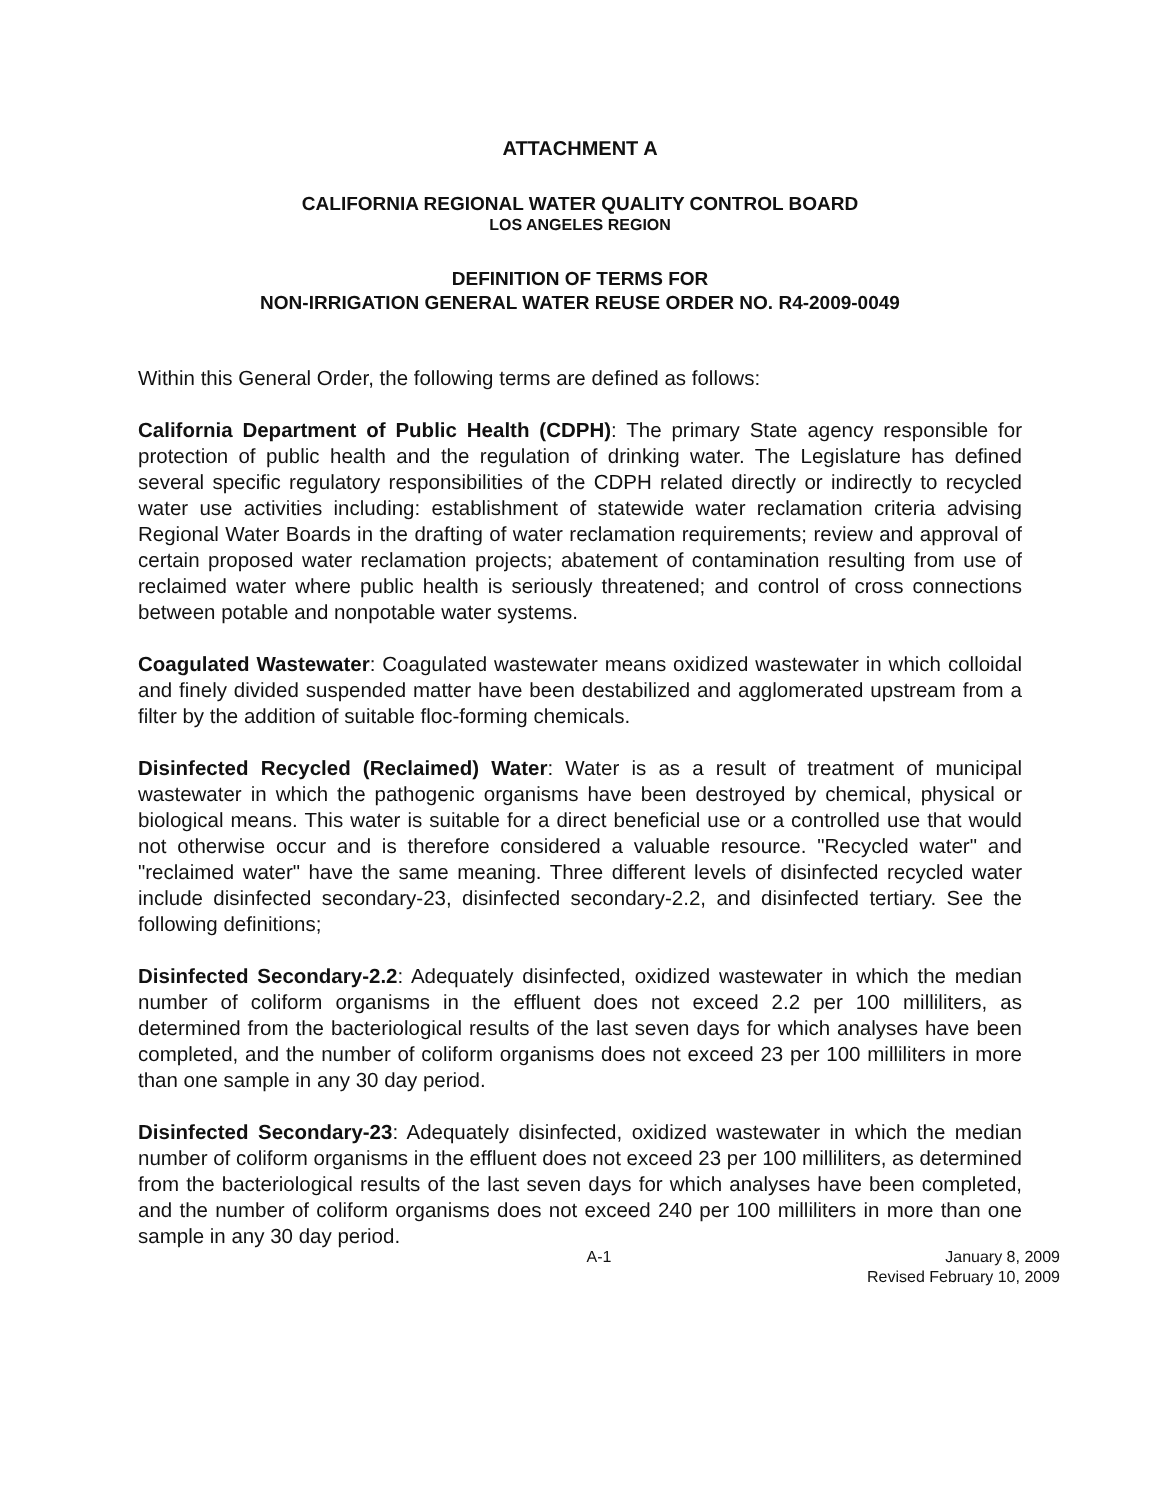ATTACHMENT A
CALIFORNIA REGIONAL WATER QUALITY CONTROL BOARD
LOS ANGELES REGION
DEFINITION OF TERMS FOR
NON-IRRIGATION GENERAL WATER REUSE ORDER NO. R4-2009-0049
Within this General Order, the following terms are defined as follows:
California Department of Public Health (CDPH): The primary State agency responsible for protection of public health and the regulation of drinking water. The Legislature has defined several specific regulatory responsibilities of the CDPH related directly or indirectly to recycled water use activities including: establishment of statewide water reclamation criteria advising Regional Water Boards in the drafting of water reclamation requirements; review and approval of certain proposed water reclamation projects; abatement of contamination resulting from use of reclaimed water where public health is seriously threatened; and control of cross connections between potable and nonpotable water systems.
Coagulated Wastewater: Coagulated wastewater means oxidized wastewater in which colloidal and finely divided suspended matter have been destabilized and agglomerated upstream from a filter by the addition of suitable floc-forming chemicals.
Disinfected Recycled (Reclaimed) Water: Water is as a result of treatment of municipal wastewater in which the pathogenic organisms have been destroyed by chemical, physical or biological means. This water is suitable for a direct beneficial use or a controlled use that would not otherwise occur and is therefore considered a valuable resource. "Recycled water" and "reclaimed water" have the same meaning. Three different levels of disinfected recycled water include disinfected secondary-23, disinfected secondary-2.2, and disinfected tertiary. See the following definitions;
Disinfected Secondary-2.2: Adequately disinfected, oxidized wastewater in which the median number of coliform organisms in the effluent does not exceed 2.2 per 100 milliliters, as determined from the bacteriological results of the last seven days for which analyses have been completed, and the number of coliform organisms does not exceed 23 per 100 milliliters in more than one sample in any 30 day period.
Disinfected Secondary-23: Adequately disinfected, oxidized wastewater in which the median number of coliform organisms in the effluent does not exceed 23 per 100 milliliters, as determined from the bacteriological results of the last seven days for which analyses have been completed, and the number of coliform organisms does not exceed 240 per 100 milliliters in more than one sample in any 30 day period.
A-1 January 8, 2009
Revised February 10, 2009